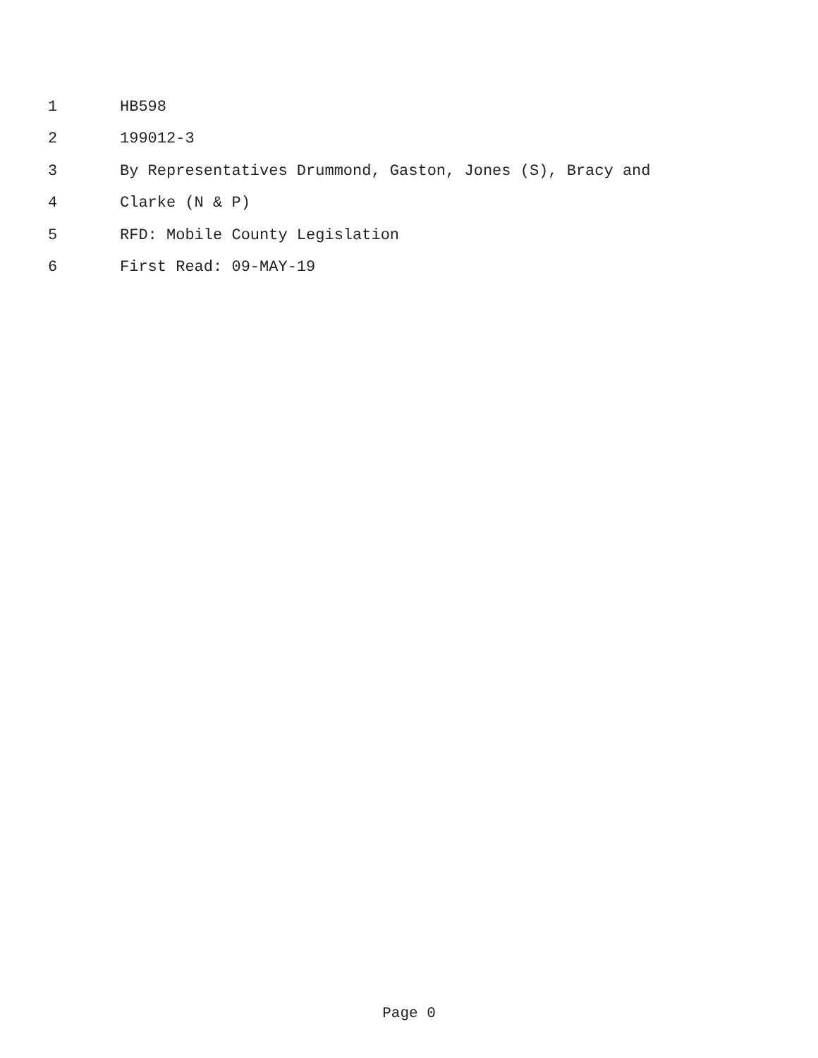1 HB598
2 199012-3
3 By Representatives Drummond, Gaston, Jones (S), Bracy and
4 Clarke (N & P)
5 RFD: Mobile County Legislation
6 First Read: 09-MAY-19
Page 0